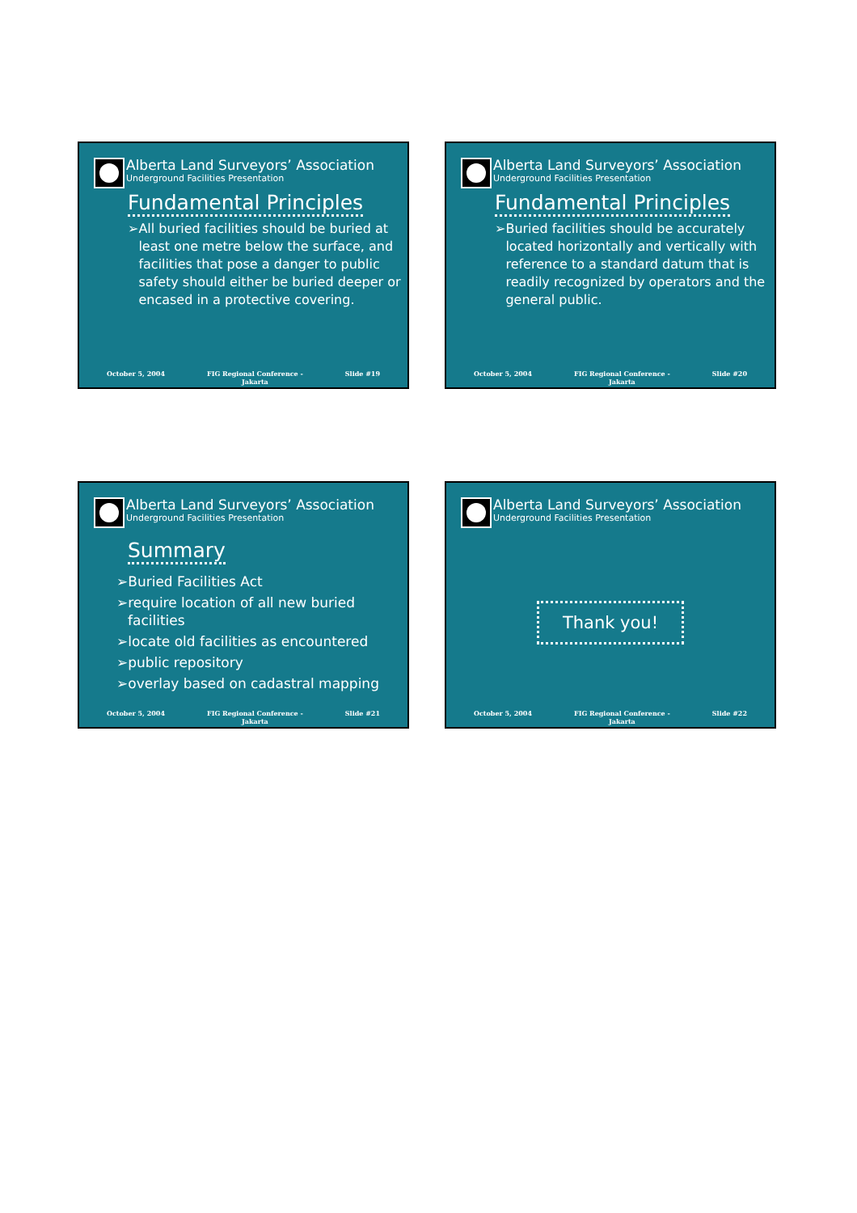Alberta Land Surveyors’ Association
Underground Facilities Presentation
Fundamental Principles
➢ All buried facilities should be buried at least one metre below the surface, and facilities that pose a danger to public safety should either be buried deeper or encased in a protective covering.
October 5, 2004 FIG Regional Conference -
Jakarta
Slide #19
Alberta Land Surveyors’ Association
Underground Facilities Presentation
Fundamental Principles
➢ Buried facilities should be accurately located horizontally and vertically with reference to a standard datum that is readily recognized by operators and the general public.
October 5, 2004 FIG Regional Conference -
Jakarta
Slide #20
Alberta Land Surveyors’ Association
Underground Facilities Presentation
Summary
➢Buried Facilities Act
➢require location of all new buried facilities
➢locate old facilities as encountered
➢public repository
➢overlay based on cadastral mapping
October 5, 2004 FIG Regional Conference -
Jakarta
Slide #21
Alberta Land Surveyors’ Association
Underground Facilities Presentation
Thank you!
October 5, 2004 FIG Regional Conference -
Jakarta
Slide #22